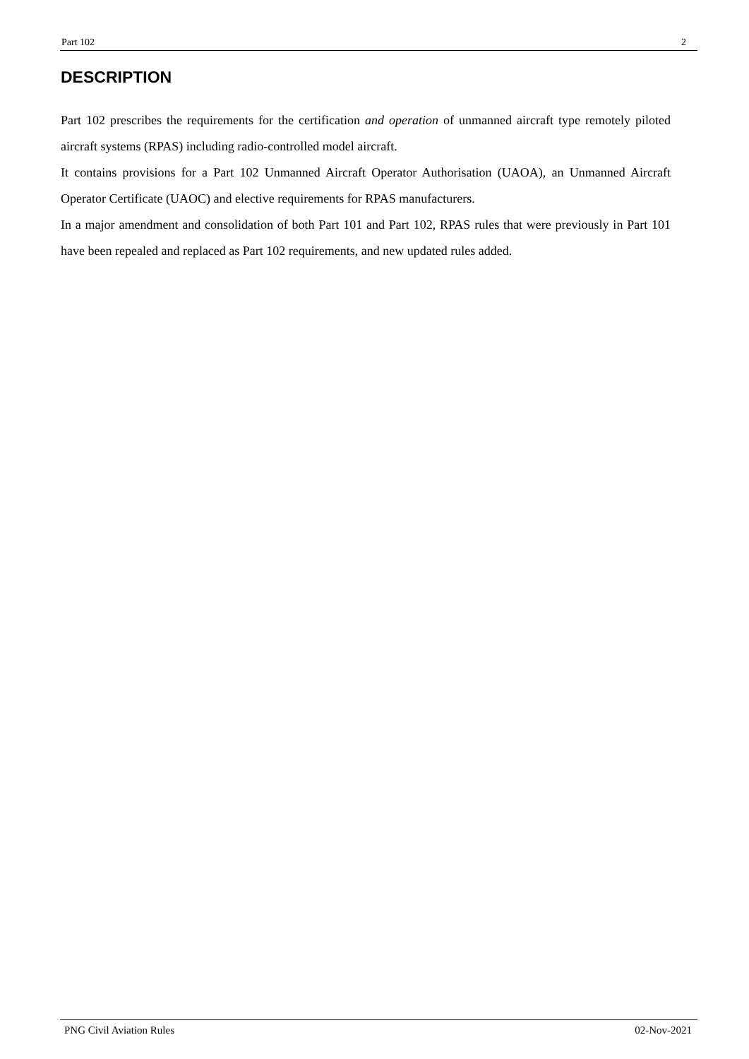Part 102 2
DESCRIPTION
Part 102 prescribes the requirements for the certification and operation of unmanned aircraft type remotely piloted aircraft systems (RPAS) including radio-controlled model aircraft.
It contains provisions for a Part 102 Unmanned Aircraft Operator Authorisation (UAOA), an Unmanned Aircraft Operator Certificate (UAOC) and elective requirements for RPAS manufacturers.
In a major amendment and consolidation of both Part 101 and Part 102, RPAS rules that were previously in Part 101 have been repealed and replaced as Part 102 requirements, and new updated rules added.
PNG Civil Aviation Rules 02-Nov-2021